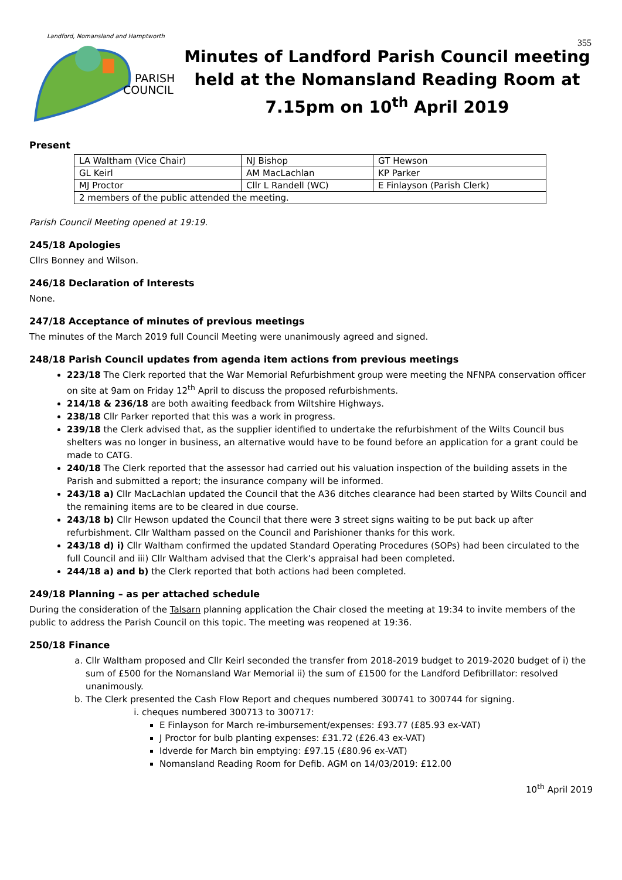355
PARISH
COUNCIL
Landford, Nomansland and Hamptworth
Minutes of Landford Parish Council meeting held at the Nomansland Reading Room at 7.15pm on 10<sup>th</sup> April 2019
Present
| LA Waltham (Vice Chair) | NJ Bishop | GT Hewson |
| GL Keirl | AM MacLachlan | KP Parker |
| MJ Proctor | Cllr L Randell (WC) | E Finlayson (Parish Clerk) |
| 2 members of the public attended the meeting. | | |
Parish Council Meeting opened at 19:19.
245/18 Apologies
Cllrs Bonney and Wilson.
246/18 Declaration of Interests
None.
247/18 Acceptance of minutes of previous meetings
The minutes of the March 2019 full Council Meeting were unanimously agreed and signed.
248/18 Parish Council updates from agenda item actions from previous meetings
223/18 The Clerk reported that the War Memorial Refurbishment group were meeting the NFNPA conservation officer on site at 9am on Friday 12<sup>th</sup> April to discuss the proposed refurbishments.
214/18 & 236/18 are both awaiting feedback from Wiltshire Highways.
238/18 Cllr Parker reported that this was a work in progress.
239/18 the Clerk advised that, as the supplier identified to undertake the refurbishment of the Wilts Council bus shelters was no longer in business, an alternative would have to be found before an application for a grant could be made to CATG.
240/18 The Clerk reported that the assessor had carried out his valuation inspection of the building assets in the Parish and submitted a report; the insurance company will be informed.
243/18 a) Cllr MacLachlan updated the Council that the A36 ditches clearance had been started by Wilts Council and the remaining items are to be cleared in due course.
243/18 b) Cllr Hewson updated the Council that there were 3 street signs waiting to be put back up after refurbishment. Cllr Waltham passed on the Council and Parishioner thanks for this work.
243/18 d) i) Cllr Waltham confirmed the updated Standard Operating Procedures (SOPs) had been circulated to the full Council and iii) Cllr Waltham advised that the Clerk’s appraisal had been completed.
244/18 a) and b) the Clerk reported that both actions had been completed.
249/18 Planning – as per attached schedule
During the consideration of the Talsarn planning application the Chair closed the meeting at 19:34 to invite members of the public to address the Parish Council on this topic. The meeting was reopened at 19:36.
250/18 Finance
a. Cllr Waltham proposed and Cllr Keirl seconded the transfer from 2018-2019 budget to 2019-2020 budget of i) the sum of £500 for the Nomansland War Memorial ii) the sum of £1500 for the Landford Defibrillator: resolved unanimously.
b. The Clerk presented the Cash Flow Report and cheques numbered 300741 to 300744 for signing.
i. cheques numbered 300713 to 300717:
E Finlayson for March re-imbursement/expenses: £93.77 (£85.93 ex-VAT)
J Proctor for bulb planting expenses: £31.72 (£26.43 ex-VAT)
Idverde for March bin emptying: £97.15 (£80.96 ex-VAT)
Nomansland Reading Room for Defib. AGM on 14/03/2019: £12.00
10<sup>th</sup> April 2019